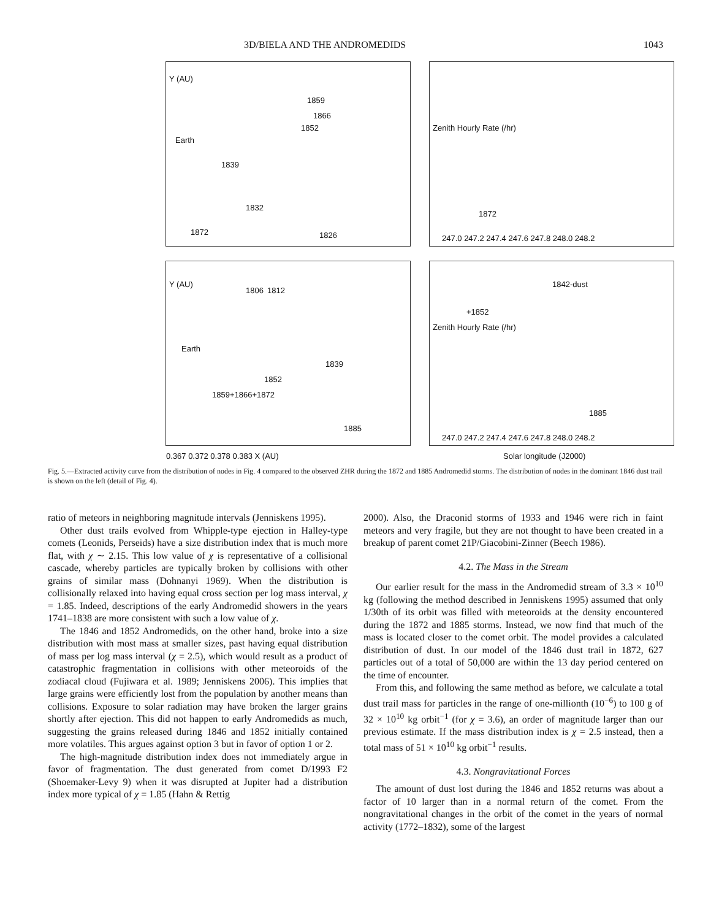3D/BIELA AND THE ANDROMEDIDS 1043
Y (AU)
Earth
1859
1866
1852
1839
1832
1872 1826
Zenith Hourly Rate (/hr)
1872
247.0 247.2 247.4 247.6 247.8 248.0 248.2
Y (AU)
1806 1812
Earth
1839
1852
1859+1866+1872
1885
0.367 0.372 0.378 0.383 X (AU)
Zenith Hourly Rate (/hr)
1842-dust
+1852
1885
247.0 247.2 247.4 247.6 247.8 248.0 248.2
Solar longitude (J2000)
Fig. 5.—Extracted activity curve from the distribution of nodes in Fig. 4 compared to the observed ZHR during the 1872 and 1885 Andromedid storms. The distribution of nodes in the dominant 1846 dust trail is shown on the left (detail of Fig. 4).
ratio of meteors in neighboring magnitude intervals (Jenniskens 1995).
Other dust trails evolved from Whipple-type ejection in Halley-type comets (Leonids, Perseids) have a size distribution index that is much more flat, with χ ∼ 2.15. This low value of χ is representative of a collisional cascade, whereby particles are typically broken by collisions with other grains of similar mass (Dohnanyi 1969). When the distribution is collisionally relaxed into having equal cross section per log mass interval, χ = 1.85. Indeed, descriptions of the early Andromedid showers in the years 1741–1838 are more consistent with such a low value of χ.
The 1846 and 1852 Andromedids, on the other hand, broke into a size distribution with most mass at smaller sizes, past having equal distribution of mass per log mass interval (χ = 2.5), which would result as a product of catastrophic fragmentation in collisions with other meteoroids of the zodiacal cloud (Fujiwara et al. 1989; Jenniskens 2006). This implies that large grains were efficiently lost from the population by another means than collisions. Exposure to solar radiation may have broken the larger grains shortly after ejection. This did not happen to early Andromedids as much, suggesting the grains released during 1846 and 1852 initially contained more volatiles. This argues against option 3 but in favor of option 1 or 2.
The high-magnitude distribution index does not immediately argue in favor of fragmentation. The dust generated from comet D/1993 F2 (Shoemaker-Levy 9) when it was disrupted at Jupiter had a distribution index more typical of χ = 1.85 (Hahn & Rettig
2000). Also, the Draconid storms of 1933 and 1946 were rich in faint meteors and very fragile, but they are not thought to have been created in a breakup of parent comet 21P/Giacobini-Zinner (Beech 1986).
4.2. The Mass in the Stream
Our earlier result for the mass in the Andromedid stream of 3.3 × 10<sup>10</sup> kg (following the method described in Jenniskens 1995) assumed that only 1/30th of its orbit was filled with meteoroids at the density encountered during the 1872 and 1885 storms. Instead, we now find that much of the mass is located closer to the comet orbit. The model provides a calculated distribution of dust. In our model of the 1846 dust trail in 1872, 627 particles out of a total of 50,000 are within the 13 day period centered on the time of encounter.
From this, and following the same method as before, we calculate a total dust trail mass for particles in the range of one-millionth (10<sup>−6</sup>) to 100 g of 32 × 10<sup>10</sup> kg orbit<sup>−1</sup> (for χ = 3.6), an order of magnitude larger than our previous estimate. If the mass distribution index is χ = 2.5 instead, then a total mass of 51 × 10<sup>10</sup> kg orbit<sup>−1</sup> results.
4.3. Nongravitational Forces
The amount of dust lost during the 1846 and 1852 returns was about a factor of 10 larger than in a normal return of the comet. From the nongravitational changes in the orbit of the comet in the years of normal activity (1772–1832), some of the largest